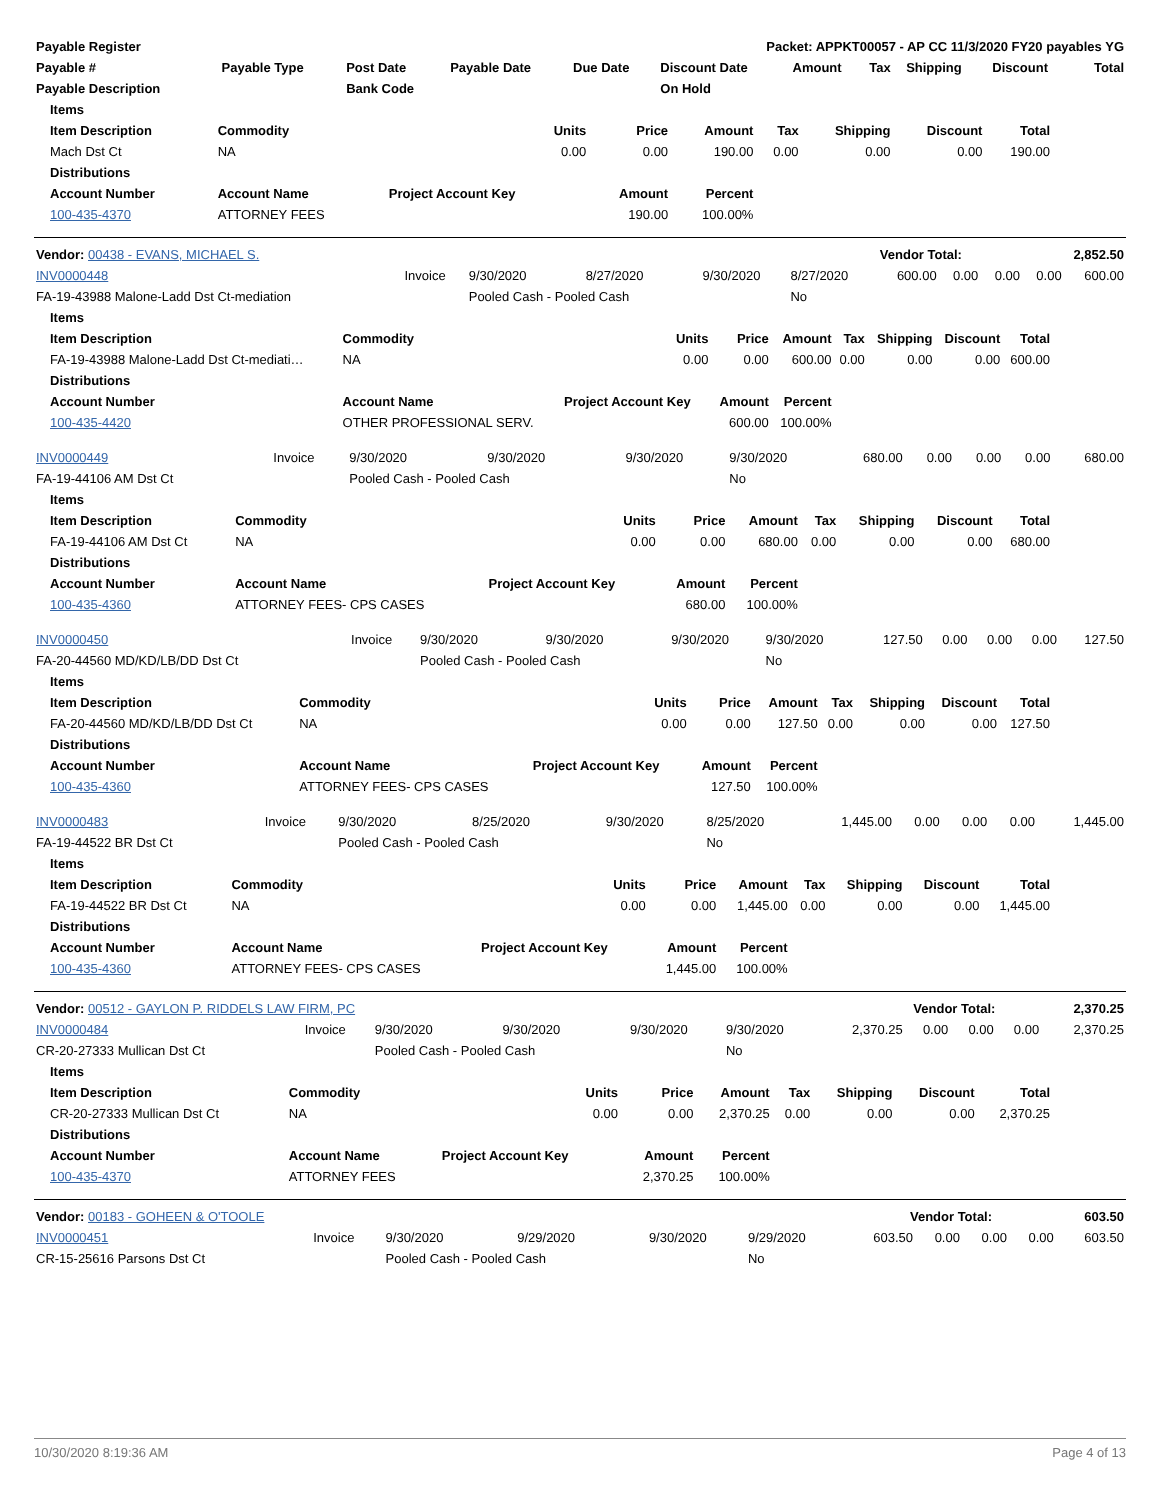| Payable Register | Packet: APPKT00057 - AP CC 11/3/2020 FY20 payables YG |
| --- | --- |
| Payable # | Payable Type | Post Date | Payable Date | Due Date | Discount Date | Amount | Tax | Shipping | Discount | Total |
| --- | --- | --- | --- | --- | --- | --- | --- | --- | --- | --- |
| Payable Description | | Bank Code | | | On Hold | | | | | |
| Items | | | | | | | | |
| --- | --- | --- | --- | --- | --- | --- | --- | --- |
| Item Description | Commodity | Units | Price | Amount | Tax | Shipping | Discount | Total |
| Mach Dst Ct | NA | 0.00 | 0.00 | 190.00 | 0.00 | 0.00 | 0.00 | 190.00 |
| Distributions | | | | | | | | |
| Account Number | Account Name | Project Account Key | Amount | Percent | | | | |
| 100-435-4370 | ATTORNEY FEES | | 190.00 | 100.00% | | | | |
| Vendor: 00438 - EVANS, MICHAEL S. | Vendor Total: | 2,852.50 |
| --- | --- | --- |
| INV0000448 | Invoice | 9/30/2020 | 8/27/2020 | 9/30/2020 | 8/27/2020 | 600.00 | 0.00 | 0.00 | 0.00 | 600.00 |
| FA-19-43988 Malone-Ladd Dst Ct-mediation | | Pooled Cash - Pooled Cash | | | No | | | | | |
| Items | | | | | | | | |
| --- | --- | --- | --- | --- | --- | --- | --- | --- |
| Item Description | Commodity | Units | Price | Amount | Tax | Shipping | Discount | Total |
| FA-19-43988 Malone-Ladd Dst Ct-mediati… | NA | 0.00 | 0.00 | 600.00 | 0.00 | 0.00 | 0.00 | 600.00 |
| Distributions | | | | | | | | |
| Account Number | Account Name | Project Account Key | Amount | Percent | | | | |
| 100-435-4420 | OTHER PROFESSIONAL SERV. | | 600.00 | 100.00% | | | | |
| INV0000449 | Invoice | 9/30/2020 | 9/30/2020 | 9/30/2020 | 9/30/2020 | 680.00 | 0.00 | 0.00 | 0.00 | 680.00 |
| FA-19-44106 AM Dst Ct | | Pooled Cash - Pooled Cash | | | No | | | | | |
| Items | | | | | | | | |
| --- | --- | --- | --- | --- | --- | --- | --- | --- |
| Item Description | Commodity | Units | Price | Amount | Tax | Shipping | Discount | Total |
| FA-19-44106 AM Dst Ct | NA | 0.00 | 0.00 | 680.00 | 0.00 | 0.00 | 0.00 | 680.00 |
| Distributions | | | | | | | | |
| Account Number | Account Name | Project Account Key | Amount | Percent | | | | |
| 100-435-4360 | ATTORNEY FEES- CPS CASES | | 680.00 | 100.00% | | | | |
| INV0000450 | Invoice | 9/30/2020 | 9/30/2020 | 9/30/2020 | 9/30/2020 | 127.50 | 0.00 | 0.00 | 0.00 | 127.50 |
| FA-20-44560 MD/KD/LB/DD Dst Ct | | Pooled Cash - Pooled Cash | | | No | | | | | |
| Items | | | | | | | | |
| --- | --- | --- | --- | --- | --- | --- | --- | --- |
| Item Description | Commodity | Units | Price | Amount | Tax | Shipping | Discount | Total |
| FA-20-44560 MD/KD/LB/DD Dst Ct | NA | 0.00 | 0.00 | 127.50 | 0.00 | 0.00 | 0.00 | 127.50 |
| Distributions | | | | | | | | |
| Account Number | Account Name | Project Account Key | Amount | Percent | | | | |
| 100-435-4360 | ATTORNEY FEES- CPS CASES | | 127.50 | 100.00% | | | | |
| INV0000483 | Invoice | 9/30/2020 | 8/25/2020 | 9/30/2020 | 8/25/2020 | 1,445.00 | 0.00 | 0.00 | 0.00 | 1,445.00 |
| FA-19-44522 BR Dst Ct | | Pooled Cash - Pooled Cash | | | No | | | | | |
| Items | | | | | | | | |
| --- | --- | --- | --- | --- | --- | --- | --- | --- |
| Item Description | Commodity | Units | Price | Amount | Tax | Shipping | Discount | Total |
| FA-19-44522 BR Dst Ct | NA | 0.00 | 0.00 | 1,445.00 | 0.00 | 0.00 | 0.00 | 1,445.00 |
| Distributions | | | | | | | | |
| Account Number | Account Name | Project Account Key | Amount | Percent | | | | |
| 100-435-4360 | ATTORNEY FEES- CPS CASES | | 1,445.00 | 100.00% | | | | |
| Vendor: 00512 - GAYLON P. RIDDELS LAW FIRM, PC | Vendor Total: | 2,370.25 |
| --- | --- | --- |
| INV0000484 | Invoice | 9/30/2020 | 9/30/2020 | 9/30/2020 | 9/30/2020 | 2,370.25 | 0.00 | 0.00 | 0.00 | 2,370.25 |
| CR-20-27333 Mullican Dst Ct | | Pooled Cash - Pooled Cash | | | No | | | | | |
| Items | | | | | | | | |
| --- | --- | --- | --- | --- | --- | --- | --- | --- |
| Item Description | Commodity | Units | Price | Amount | Tax | Shipping | Discount | Total |
| CR-20-27333 Mullican Dst Ct | NA | 0.00 | 0.00 | 2,370.25 | 0.00 | 0.00 | 0.00 | 2,370.25 |
| Distributions | | | | | | | | |
| Account Number | Account Name | Project Account Key | Amount | Percent | | | | |
| 100-435-4370 | ATTORNEY FEES | | 2,370.25 | 100.00% | | | | |
| Vendor: 00183 - GOHEEN & O'TOOLE | Vendor Total: | 603.50 |
| --- | --- | --- |
| INV0000451 | Invoice | 9/30/2020 | 9/29/2020 | 9/30/2020 | 9/29/2020 | 603.50 | 0.00 | 0.00 | 0.00 | 603.50 |
| CR-15-25616 Parsons Dst Ct | | Pooled Cash - Pooled Cash | | | No | | | | | |
10/30/2020 8:19:36 AM Page 4 of 13